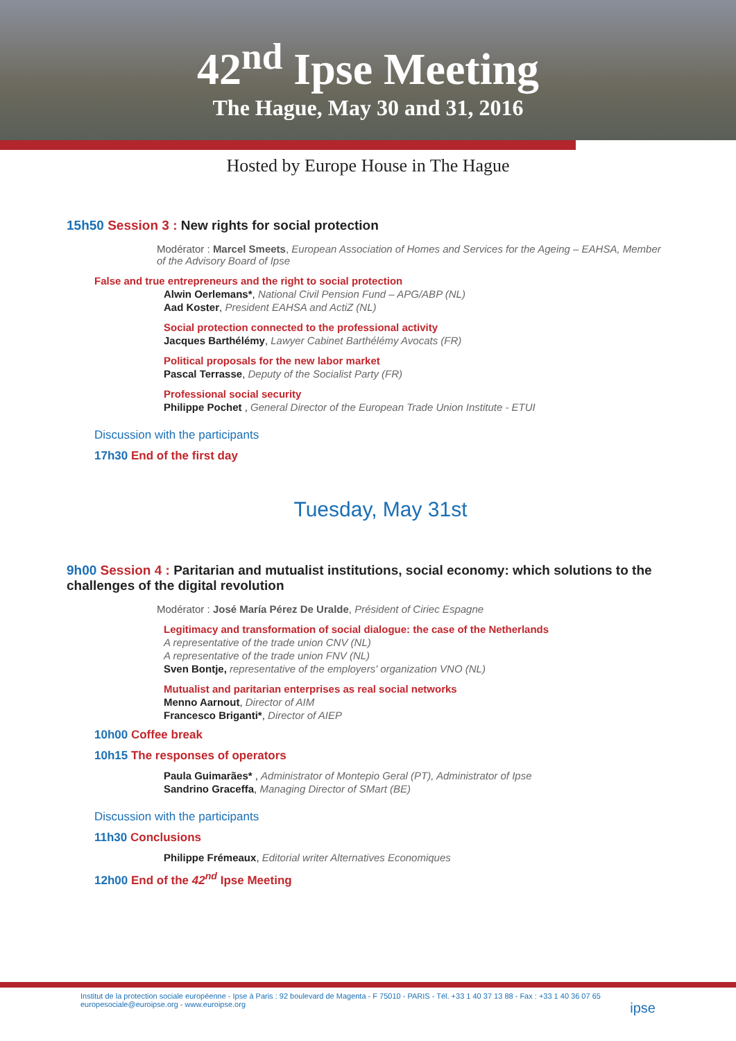42<sup>nd</sup> Ipse Meeting
The Hague, May 30 and 31, 2016
Hosted by Europe House in The Hague
15h50 Session 3 : New rights for social protection
Modérator : Marcel Smeets, European Association of Homes and Services for the Ageing – EAHSA, Member of the Advisory Board of Ipse
False and true entrepreneurs and the right to social protection
Alwin Oerlemans*, National Civil Pension Fund – APG/ABP (NL)
Aad Koster, President EAHSA and ActiZ (NL)
Social protection connected to the professional activity
Jacques Barthélémy, Lawyer Cabinet Barthélémy Avocats (FR)
Political proposals for the new labor market
Pascal Terrasse, Deputy of the Socialist Party (FR)
Professional social security
Philippe Pochet , General Director of the European Trade Union Institute - ETUI
Discussion with the participants
17h30 End of the first day
Tuesday, May 31st
9h00 Session 4 : Paritarian and mutualist institutions, social economy: which solutions to the challenges of the digital revolution
Modérator : José María Pérez De Uralde, Président of Ciriec Espagne
Legitimacy and transformation of social dialogue: the case of the Netherlands
A representative of the trade union CNV (NL)
A representative of the trade union FNV (NL)
Sven Bontje, representative of the employers' organization VNO (NL)
Mutualist and paritarian enterprises as real social networks
Menno Aarnout, Director of AIM
Francesco Briganti*, Director of AIEP
10h00 Coffee break
10h15 The responses of operators
Paula Guimarães* , Administrator of Montepio Geral (PT), Administrator of Ipse
Sandrino Graceffa, Managing Director of SMart (BE)
Discussion with the participants
11h30 Conclusions
Philippe Frémeaux, Editorial writer Alternatives Economiques
12h00 End of the 42<sup>nd</sup> Ipse Meeting
Institut de la protection sociale européenne - Ipse à Paris : 92 boulevard de Magenta - F 75010 - PARIS - Tél. +33 1 40 37 13 88 - Fax : +33 1 40 36 07 65
europesociale@euroipse.org - www.euroipse.org ipse